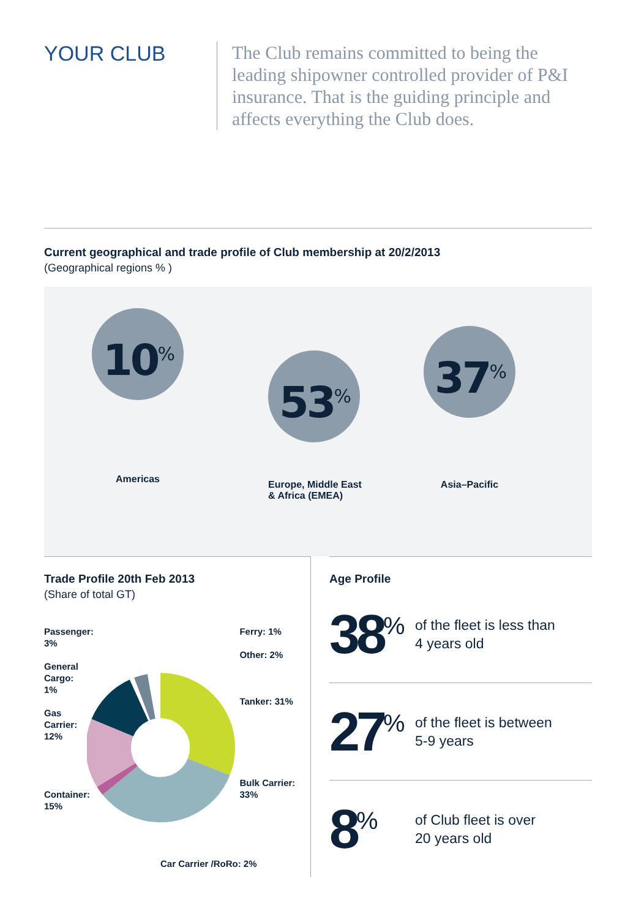YOUR CLUB
The Club remains committed to being the leading shipowner controlled provider of P&I insurance. That is the guiding principle and affects everything the Club does.
Current geographical and trade profile of Club membership at 20/2/2013
(Geographical regions % )
10<sup>%</sup>
Americas
53<sup>%</sup>
Europe, Middle East
& Africa (EMEA)
37<sup>%</sup>
Asia–Pacific
Trade Profile 20th Feb 2013
(Share of total GT)
Passenger:
3%
General Cargo: 1%
Gas Carrier: 12%
Container: 15%
Ferry: 1%
Other: 2%
Tanker: 31%
Bulk Carrier: 33%
Car Carrier /RoRo: 2%
Age Profile
38<sup>%</sup>
of the fleet is less than
4 years old
27<sup>%</sup>
of the fleet is between
5-9 years
8<sup>%</sup>
of Club fleet is over
20 years old